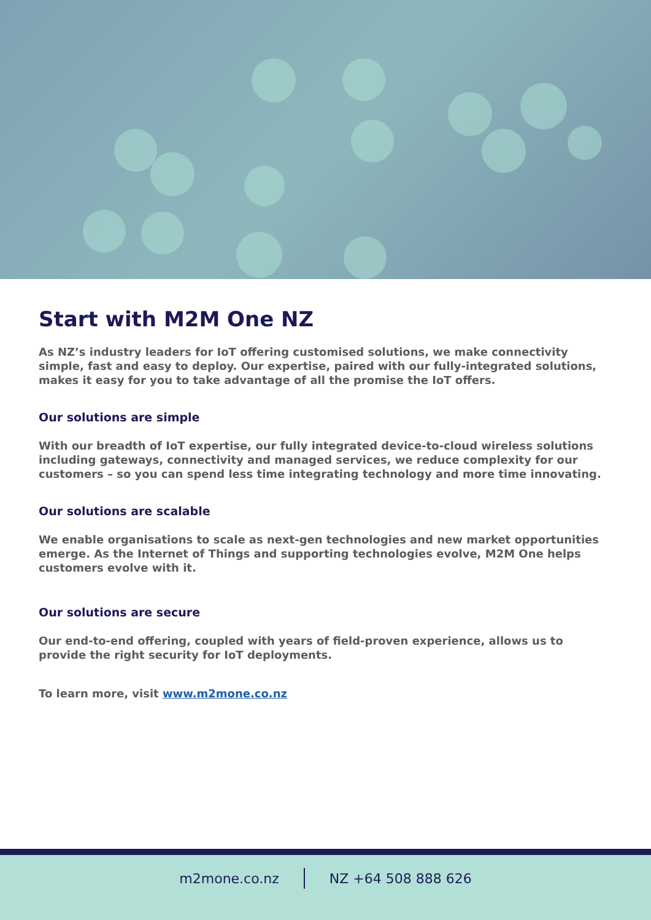Start with M2M One NZ
As NZ’s industry leaders for IoT offering customised solutions, we make connectivity simple, fast and easy to deploy. Our expertise, paired with our fully-integrated solutions, makes it easy for you to take advantage of all the promise the IoT offers.
Our solutions are simple
With our breadth of IoT expertise, our fully integrated device-to-cloud wireless solutions including gateways, connectivity and managed services, we reduce complexity for our customers – so you can spend less time integrating technology and more time innovating.
Our solutions are scalable
We enable organisations to scale as next-gen technologies and new market opportunities emerge. As the Internet of Things and supporting technologies evolve, M2M One helps customers evolve with it.
Our solutions are secure
Our end-to-end offering, coupled with years of field-proven experience, allows us to provide the right security for IoT deployments.
To learn more, visit www.m2mone.co.nz
m2mone.co.nz NZ +64 508 888 626